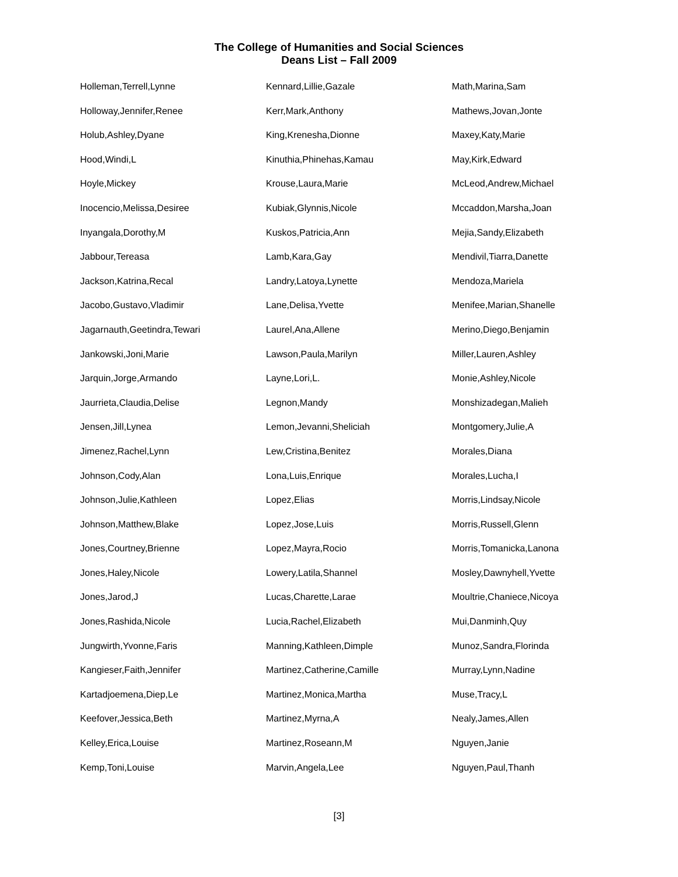The College of Humanities and Social Sciences
Deans List – Fall 2009
Holleman,Terrell,Lynne
Holloway,Jennifer,Renee
Holub,Ashley,Dyane
Hood,Windi,L
Hoyle,Mickey
Inocencio,Melissa,Desiree
Inyangala,Dorothy,M
Jabbour,Tereasa
Jackson,Katrina,Recal
Jacobo,Gustavo,Vladimir
Jagarnauth,Geetindra,Tewari
Jankowski,Joni,Marie
Jarquin,Jorge,Armando
Jaurrieta,Claudia,Delise
Jensen,Jill,Lynea
Jimenez,Rachel,Lynn
Johnson,Cody,Alan
Johnson,Julie,Kathleen
Johnson,Matthew,Blake
Jones,Courtney,Brienne
Jones,Haley,Nicole
Jones,Jarod,J
Jones,Rashida,Nicole
Jungwirth,Yvonne,Faris
Kangieser,Faith,Jennifer
Kartadjoemena,Diep,Le
Keefover,Jessica,Beth
Kelley,Erica,Louise
Kemp,Toni,Louise
Kennard,Lillie,Gazale
Kerr,Mark,Anthony
King,Krenesha,Dionne
Kinuthia,Phinehas,Kamau
Krouse,Laura,Marie
Kubiak,Glynnis,Nicole
Kuskos,Patricia,Ann
Lamb,Kara,Gay
Landry,Latoya,Lynette
Lane,Delisa,Yvette
Laurel,Ana,Allene
Lawson,Paula,Marilyn
Layne,Lori,L.
Legnon,Mandy
Lemon,Jevanni,Sheliciah
Lew,Cristina,Benitez
Lona,Luis,Enrique
Lopez,Elias
Lopez,Jose,Luis
Lopez,Mayra,Rocio
Lowery,Latila,Shannel
Lucas,Charette,Larae
Lucia,Rachel,Elizabeth
Manning,Kathleen,Dimple
Martinez,Catherine,Camille
Martinez,Monica,Martha
Martinez,Myrna,A
Martinez,Roseann,M
Marvin,Angela,Lee
Math,Marina,Sam
Mathews,Jovan,Jonte
Maxey,Katy,Marie
May,Kirk,Edward
McLeod,Andrew,Michael
Mccaddon,Marsha,Joan
Mejia,Sandy,Elizabeth
Mendivil,Tiarra,Danette
Mendoza,Mariela
Menifee,Marian,Shanelle
Merino,Diego,Benjamin
Miller,Lauren,Ashley
Monie,Ashley,Nicole
Monshizadegan,Malieh
Montgomery,Julie,A
Morales,Diana
Morales,Lucha,I
Morris,Lindsay,Nicole
Morris,Russell,Glenn
Morris,Tomanicka,Lanona
Mosley,Dawnyhell,Yvette
Moultrie,Chaniece,Nicoya
Mui,Danminh,Quy
Munoz,Sandra,Florinda
Murray,Lynn,Nadine
Muse,Tracy,L
Nealy,James,Allen
Nguyen,Janie
Nguyen,Paul,Thanh
[3]